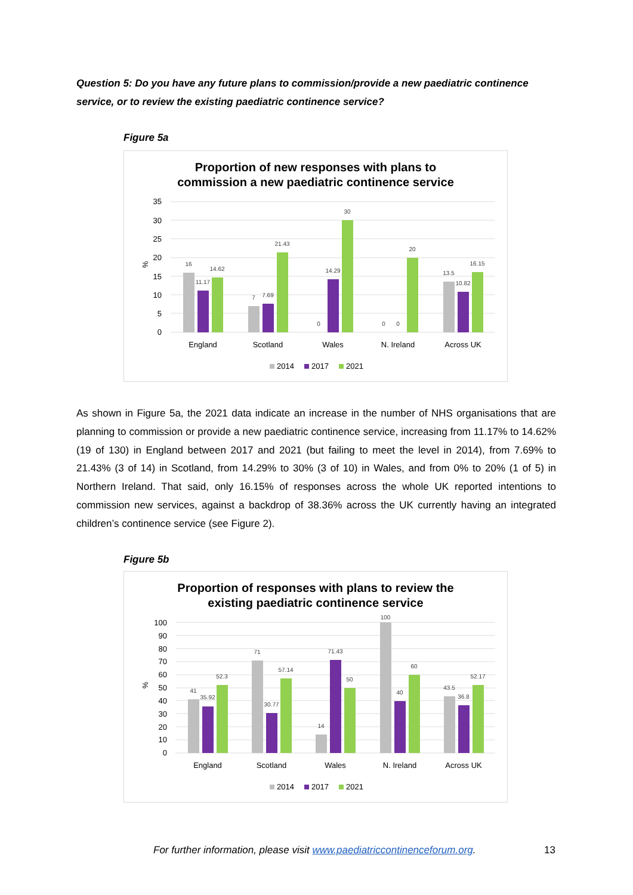Question 5: Do you have any future plans to commission/provide a new paediatric continence service, or to review the existing paediatric continence service?
Figure 5a
Proportion of new responses with plans to
commission a new paediatric continence service
35
30
25
20
15
10
5
0
%
16
11.17
14.62
7
7.69
21.43
0
14.29
30
0
0
20
13.5
10.82
16.15
England
Scotland
Wales
N. Ireland
Across UK
2014
2017
2021
As shown in Figure 5a, the 2021 data indicate an increase in the number of NHS organisations that are planning to commission or provide a new paediatric continence service, increasing from 11.17% to 14.62% (19 of 130) in England between 2017 and 2021 (but failing to meet the level in 2014), from 7.69% to 21.43% (3 of 14) in Scotland, from 14.29% to 30% (3 of 10) in Wales, and from 0% to 20% (1 of 5) in Northern Ireland. That said, only 16.15% of responses across the whole UK reported intentions to commission new services, against a backdrop of 38.36% across the UK currently having an integrated children’s continence service (see Figure 2).
Figure 5b
Proportion of responses with plans to review the
existing paediatric continence service
100
90
80
70
60
50
40
30
20
10
0
%
41
35.92
52.3
71
30.77
57.14
14
71.43
50
100
40
60
43.5
36.8
52.17
England
Scotland
Wales
N. Ireland
Across UK
2014
2017
2021
For further information, please visit www.paediatriccontinenceforum.org.
13